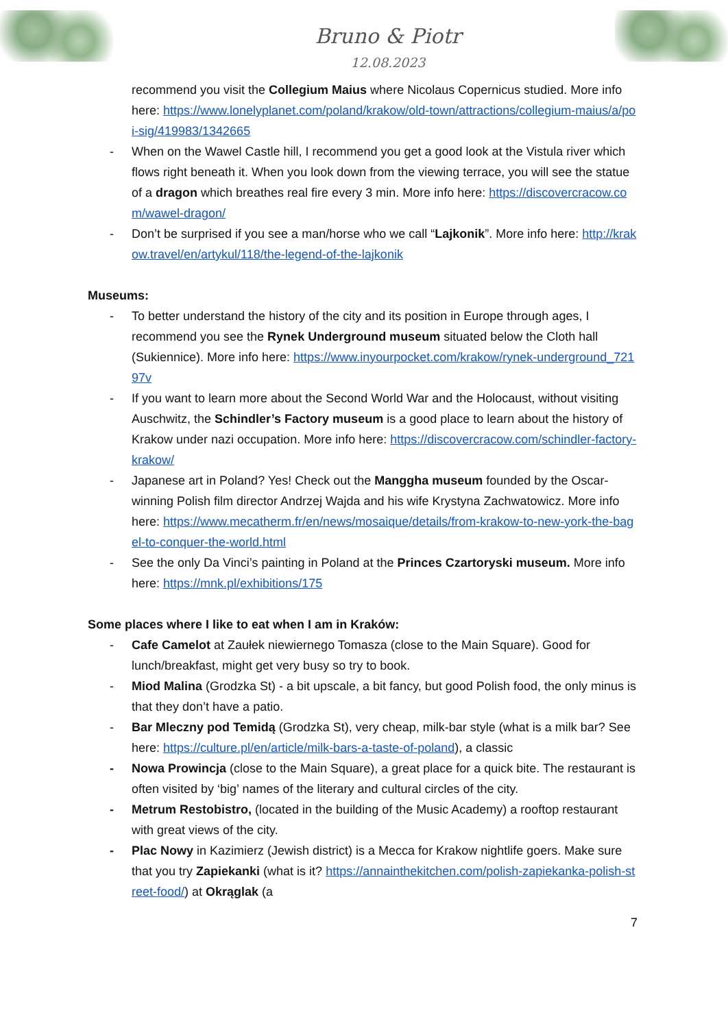Bruno & Piotr
12.08.2023
recommend you visit the Collegium Maius where Nicolaus Copernicus studied. More info here: https://www.lonelyplanet.com/poland/krakow/old-town/attractions/collegium-maius/a/poi-sig/419983/1342665
- When on the Wawel Castle hill, I recommend you get a good look at the Vistula river which flows right beneath it. When you look down from the viewing terrace, you will see the statue of a dragon which breathes real fire every 3 min. More info here: https://discovercracow.com/wawel-dragon/
- Don’t be surprised if you see a man/horse who we call “Lajkonik”. More info here: http://krakow.travel/en/artykul/118/the-legend-of-the-lajkonik
Museums:
- To better understand the history of the city and its position in Europe through ages, I recommend you see the Rynek Underground museum situated below the Cloth hall (Sukiennice). More info here: https://www.inyourpocket.com/krakow/rynek-underground_72197v
- If you want to learn more about the Second World War and the Holocaust, without visiting Auschwitz, the Schindler’s Factory museum is a good place to learn about the history of Krakow under nazi occupation. More info here: https://discovercracow.com/schindler-factory-krakow/
- Japanese art in Poland? Yes! Check out the Manggha museum founded by the Oscar-winning Polish film director Andrzej Wajda and his wife Krystyna Zachwatowicz. More info here: https://www.mecatherm.fr/en/news/mosaique/details/from-krakow-to-new-york-the-bagel-to-conquer-the-world.html
- See the only Da Vinci’s painting in Poland at the Princes Czartoryski museum. More info here: https://mnk.pl/exhibitions/175
Some places where I like to eat when I am in Kraków:
- Cafe Camelot at Zaułek niewiernego Tomasza (close to the Main Square). Good for lunch/breakfast, might get very busy so try to book.
- Miod Malina (Grodzka St) - a bit upscale, a bit fancy, but good Polish food, the only minus is that they don’t have a patio.
- Bar Mleczny pod Temidą (Grodzka St), very cheap, milk-bar style (what is a milk bar? See here: https://culture.pl/en/article/milk-bars-a-taste-of-poland), a classic
- Nowa Prowincja (close to the Main Square), a great place for a quick bite. The restaurant is often visited by ‘big’ names of the literary and cultural circles of the city.
- Metrum Restobistro, (located in the building of the Music Academy) a rooftop restaurant with great views of the city.
- Plac Nowy in Kazimierz (Jewish district) is a Mecca for Krakow nightlife goers. Make sure that you try Zapiekanki (what is it? https://annainthekitchen.com/polish-zapiekanka-polish-street-food/) at Okrąglak (a
7